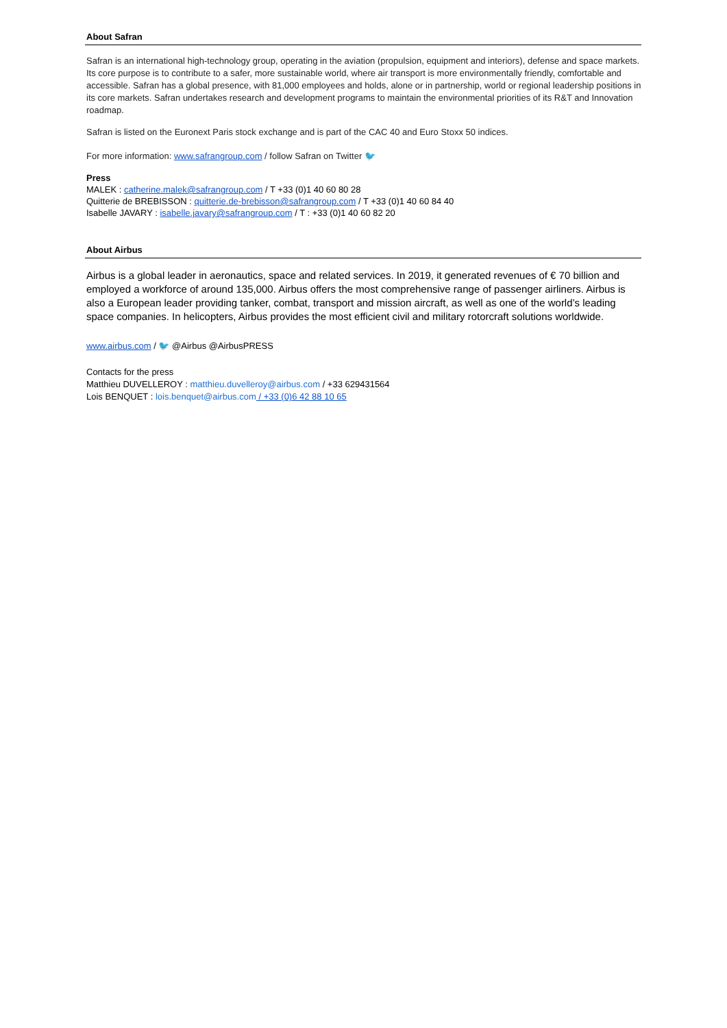About Safran
Safran is an international high-technology group, operating in the aviation (propulsion, equipment and interiors), defense and space markets. Its core purpose is to contribute to a safer, more sustainable world, where air transport is more environmentally friendly, comfortable and accessible. Safran has a global presence, with 81,000 employees and holds, alone or in partnership, world or regional leadership positions in its core markets. Safran undertakes research and development programs to maintain the environmental priorities of its R&T and Innovation roadmap.
Safran is listed on the Euronext Paris stock exchange and is part of the CAC 40 and Euro Stoxx 50 indices.
For more information: www.safrangroup.com / follow Safran on Twitter 🐦
Press
MALEK : catherine.malek@safrangroup.com / T +33 (0)1 40 60 80 28
Quitterie de BREBISSON : quitterie.de-brebisson@safrangroup.com / T +33 (0)1 40 60 84 40
Isabelle JAVARY : isabelle.javary@safrangroup.com / T : +33 (0)1 40 60 82 20
About Airbus
Airbus is a global leader in aeronautics, space and related services. In 2019, it generated revenues of € 70 billion and employed a workforce of around 135,000. Airbus offers the most comprehensive range of passenger airliners. Airbus is also a European leader providing tanker, combat, transport and mission aircraft, as well as one of the world’s leading space companies. In helicopters, Airbus provides the most efficient civil and military rotorcraft solutions worldwide.
www.airbus.com / 🐦 @Airbus @AirbusPRESS
Contacts for the press
Matthieu DUVELLEROY : matthieu.duvelleroy@airbus.com / +33 629431564
Lois BENQUET : lois.benquet@airbus.com / +33 (0)6 42 88 10 65